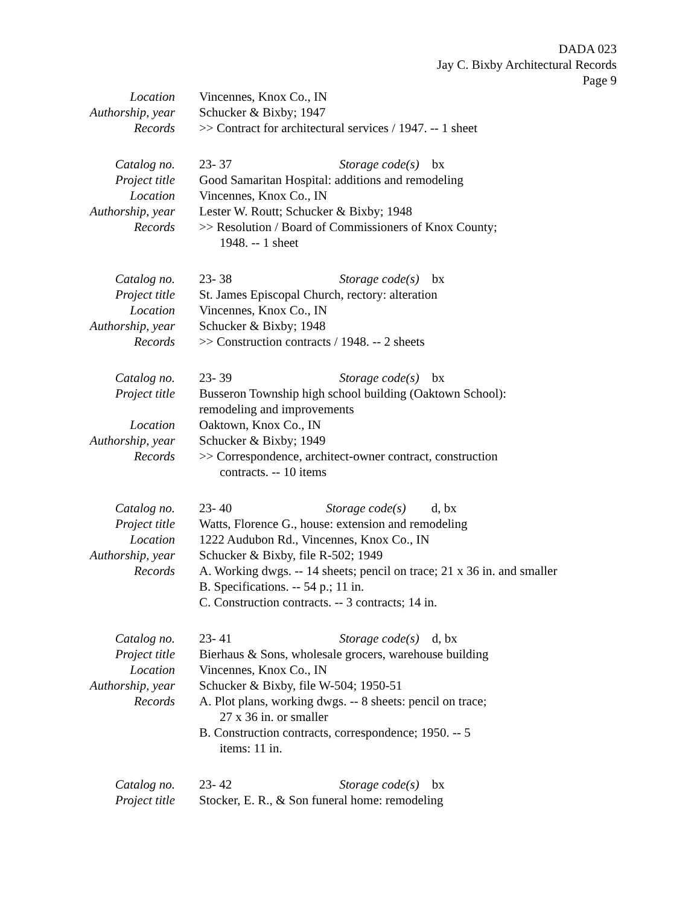DADA 023
Jay C. Bixby Architectural Records
Page 9
| Location | Vincennes, Knox Co., IN |
| Authorship, year | Schucker & Bixby; 1947 |
| Records | >> Contract for architectural services / 1947. -- 1 sheet |
| Catalog no. | 23- 37 Storage code(s) bx |
| Project title | Good Samaritan Hospital: additions and remodeling |
| Location | Vincennes, Knox Co., IN |
| Authorship, year | Lester W. Routt; Schucker & Bixby; 1948 |
| Records | >> Resolution / Board of Commissioners of Knox County; 1948. -- 1 sheet |
| Catalog no. | 23- 38 Storage code(s) bx |
| Project title | St. James Episcopal Church, rectory: alteration |
| Location | Vincennes, Knox Co., IN |
| Authorship, year | Schucker & Bixby; 1948 |
| Records | >> Construction contracts / 1948. -- 2 sheets |
| Catalog no. | 23- 39 Storage code(s) bx |
| Project title | Busseron Township high school building (Oaktown School): remodeling and improvements |
| Location | Oaktown, Knox Co., IN |
| Authorship, year | Schucker & Bixby; 1949 |
| Records | >> Correspondence, architect-owner contract, construction contracts. -- 10 items |
| Catalog no. | 23- 40 Storage code(s) d, bx |
| Project title | Watts, Florence G., house: extension and remodeling |
| Location | 1222 Audubon Rd., Vincennes, Knox Co., IN |
| Authorship, year | Schucker & Bixby, file R-502; 1949 |
| Records | A. Working dwgs. -- 14 sheets; pencil on trace; 21 x 36 in. and smaller B. Specifications. -- 54 p.; 11 in. C. Construction contracts. -- 3 contracts; 14 in. |
| Catalog no. | 23- 41 Storage code(s) d, bx |
| Project title | Bierhaus & Sons, wholesale grocers, warehouse building |
| Location | Vincennes, Knox Co., IN |
| Authorship, year | Schucker & Bixby, file W-504; 1950-51 |
| Records | A. Plot plans, working dwgs. -- 8 sheets: pencil on trace; 27 x 36 in. or smaller B. Construction contracts, correspondence; 1950. -- 5 items: 11 in. |
| Catalog no. | 23- 42 Storage code(s) bx |
| Project title | Stocker, E. R., & Son funeral home: remodeling |